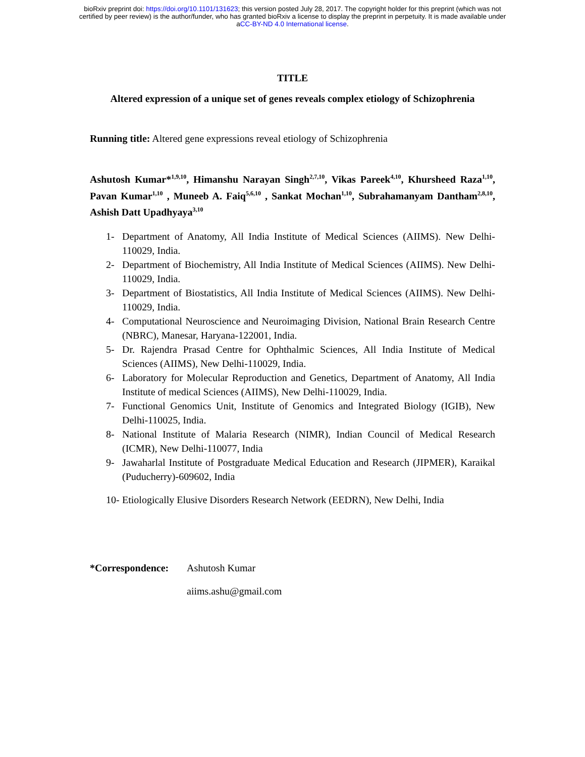bioRxiv preprint doi: https://doi.org/10.1101/131623; this version posted July 28, 2017. The copyright holder for this preprint (which was not
certified by peer review) is the author/funder, who has granted bioRxiv a license to display the preprint in perpetuity. It is made available under
aCC-BY-ND 4.0 International license.
TITLE
Altered expression of a unique set of genes reveals complex etiology of Schizophrenia
Running title: Altered gene expressions reveal etiology of Schizophrenia
Ashutosh Kumar*<sup>1,9,10</sup>, Himanshu Narayan Singh<sup>2,7,10</sup>, Vikas Pareek<sup>4,10</sup>, Khursheed Raza<sup>1,10</sup>, Pavan Kumar<sup>1,10</sup> , Muneeb A. Faiq<sup>5,6,10</sup> , Sankat Mochan<sup>1,10</sup>, Subrahamanyam Dantham<sup>2,8,10</sup>, Ashish Datt Upadhyaya<sup>3,10</sup>
1- Department of Anatomy, All India Institute of Medical Sciences (AIIMS). New Delhi-110029, India.
2- Department of Biochemistry, All India Institute of Medical Sciences (AIIMS). New Delhi-110029, India.
3- Department of Biostatistics, All India Institute of Medical Sciences (AIIMS). New Delhi-110029, India.
4- Computational Neuroscience and Neuroimaging Division, National Brain Research Centre (NBRC), Manesar, Haryana-122001, India.
5- Dr. Rajendra Prasad Centre for Ophthalmic Sciences, All India Institute of Medical Sciences (AIIMS), New Delhi-110029, India.
6- Laboratory for Molecular Reproduction and Genetics, Department of Anatomy, All India Institute of medical Sciences (AIIMS), New Delhi-110029, India.
7- Functional Genomics Unit, Institute of Genomics and Integrated Biology (IGIB), New Delhi-110025, India.
8- National Institute of Malaria Research (NIMR), Indian Council of Medical Research (ICMR), New Delhi-110077, India
9- Jawaharlal Institute of Postgraduate Medical Education and Research (JIPMER), Karaikal (Puducherry)-609602, India
10- Etiologically Elusive Disorders Research Network (EEDRN), New Delhi, India
*Correspondence: Ashutosh Kumar
aiims.ashu@gmail.com